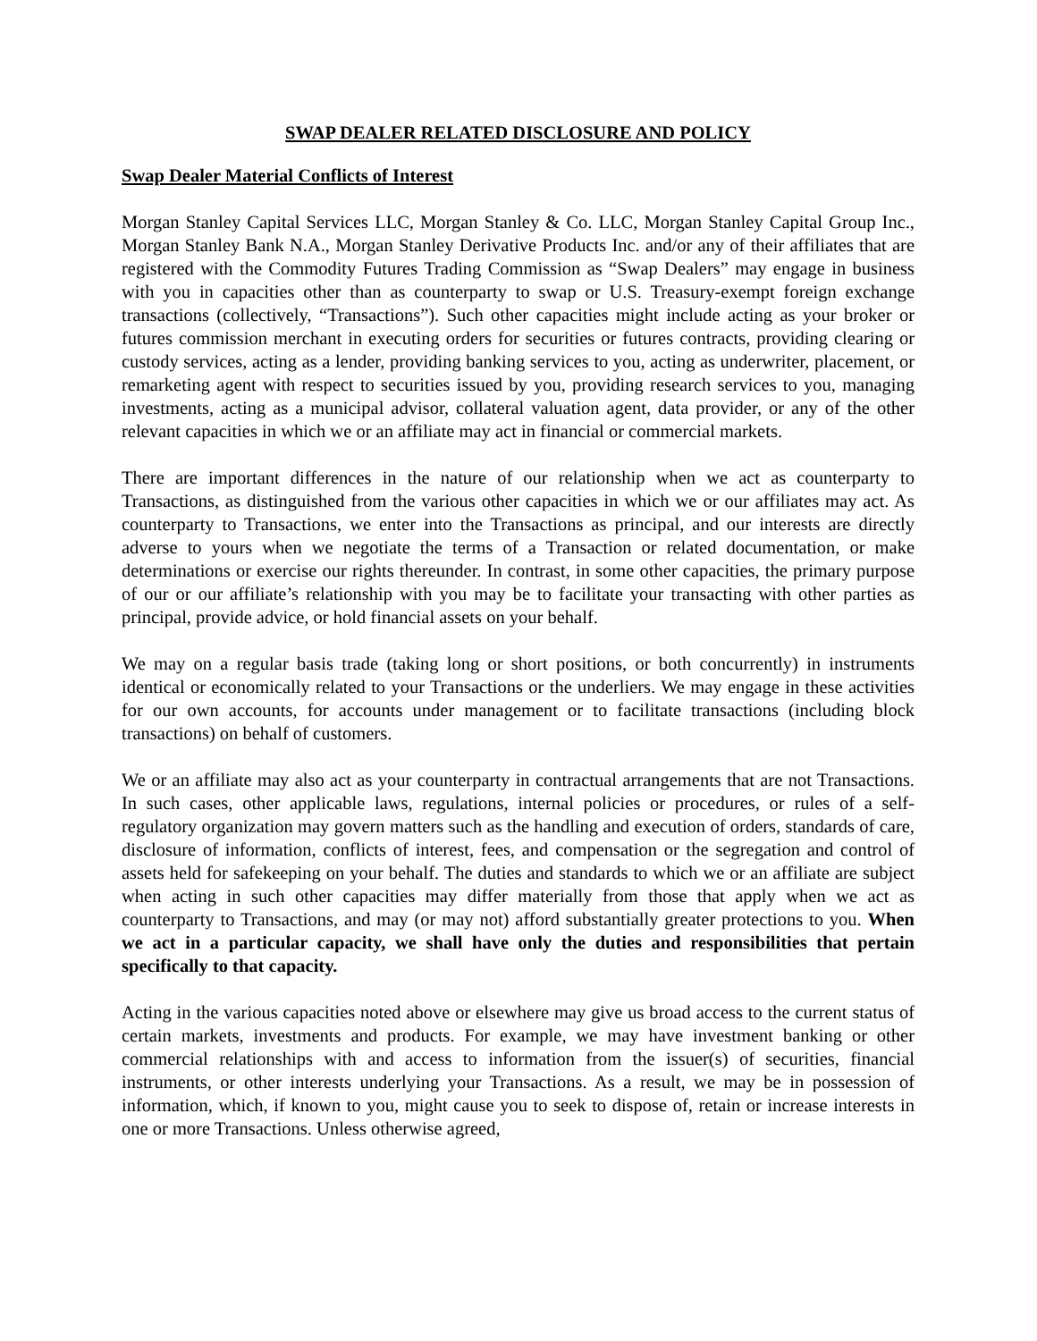SWAP DEALER RELATED DISCLOSURE AND POLICY
Swap Dealer Material Conflicts of Interest
Morgan Stanley Capital Services LLC, Morgan Stanley & Co. LLC, Morgan Stanley Capital Group Inc., Morgan Stanley Bank N.A., Morgan Stanley Derivative Products Inc. and/or any of their affiliates that are registered with the Commodity Futures Trading Commission as “Swap Dealers” may engage in business with you in capacities other than as counterparty to swap or U.S. Treasury-exempt foreign exchange transactions (collectively, “Transactions”). Such other capacities might include acting as your broker or futures commission merchant in executing orders for securities or futures contracts, providing clearing or custody services, acting as a lender, providing banking services to you, acting as underwriter, placement, or remarketing agent with respect to securities issued by you, providing research services to you, managing investments, acting as a municipal advisor, collateral valuation agent, data provider, or any of the other relevant capacities in which we or an affiliate may act in financial or commercial markets.
There are important differences in the nature of our relationship when we act as counterparty to Transactions, as distinguished from the various other capacities in which we or our affiliates may act. As counterparty to Transactions, we enter into the Transactions as principal, and our interests are directly adverse to yours when we negotiate the terms of a Transaction or related documentation, or make determinations or exercise our rights thereunder. In contrast, in some other capacities, the primary purpose of our or our affiliate’s relationship with you may be to facilitate your transacting with other parties as principal, provide advice, or hold financial assets on your behalf.
We may on a regular basis trade (taking long or short positions, or both concurrently) in instruments identical or economically related to your Transactions or the underliers. We may engage in these activities for our own accounts, for accounts under management or to facilitate transactions (including block transactions) on behalf of customers.
We or an affiliate may also act as your counterparty in contractual arrangements that are not Transactions. In such cases, other applicable laws, regulations, internal policies or procedures, or rules of a self-regulatory organization may govern matters such as the handling and execution of orders, standards of care, disclosure of information, conflicts of interest, fees, and compensation or the segregation and control of assets held for safekeeping on your behalf. The duties and standards to which we or an affiliate are subject when acting in such other capacities may differ materially from those that apply when we act as counterparty to Transactions, and may (or may not) afford substantially greater protections to you. When we act in a particular capacity, we shall have only the duties and responsibilities that pertain specifically to that capacity.
Acting in the various capacities noted above or elsewhere may give us broad access to the current status of certain markets, investments and products. For example, we may have investment banking or other commercial relationships with and access to information from the issuer(s) of securities, financial instruments, or other interests underlying your Transactions. As a result, we may be in possession of information, which, if known to you, might cause you to seek to dispose of, retain or increase interests in one or more Transactions. Unless otherwise agreed,